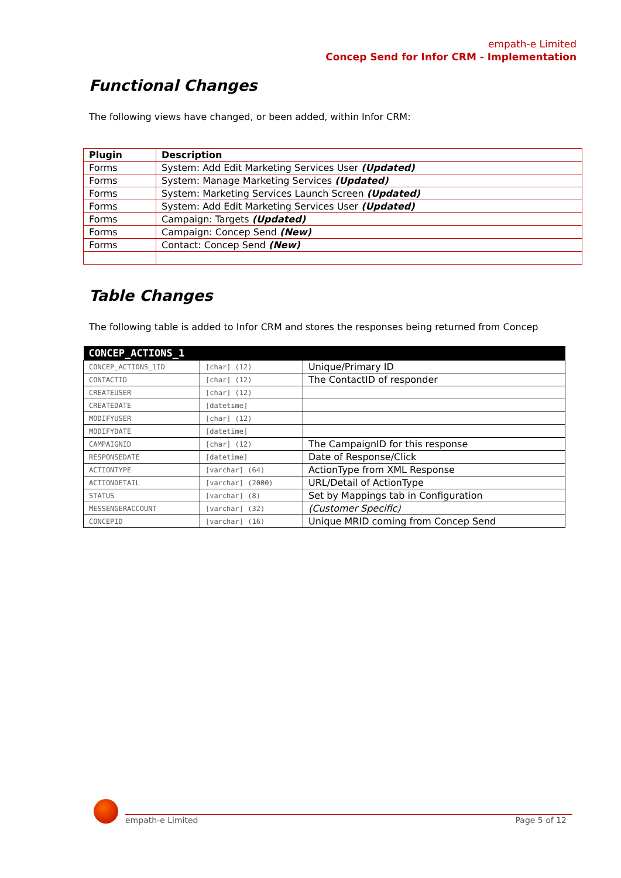empath-e Limited
Concep Send for Infor CRM - Implementation
Functional Changes
The following views have changed, or been added, within Infor CRM:
| Plugin | Description |
| --- | --- |
| Forms | System: Add Edit Marketing Services User (Updated) |
| Forms | System: Manage Marketing Services (Updated) |
| Forms | System: Marketing Services Launch Screen (Updated) |
| Forms | System: Add Edit Marketing Services User (Updated) |
| Forms | Campaign: Targets (Updated) |
| Forms | Campaign: Concep Send (New) |
| Forms | Contact: Concep Send (New) |
Table Changes
The following table is added to Infor CRM and stores the responses being returned from Concep
| CONCEP_ACTIONS_1 | | |
| --- | --- | --- |
| CONCEP_ACTIONS_1ID | [char] (12) | Unique/Primary ID |
| CONTACTID | [char] (12) | The ContactID of responder |
| CREATEUSER | [char] (12) | |
| CREATEDATE | [datetime] | |
| MODIFYUSER | [char] (12) | |
| MODIFYDATE | [datetime] | |
| CAMPAIGNID | [char] (12) | The CampaignID for this response |
| RESPONSEDATE | [datetime] | Date of Response/Click |
| ACTIONTYPE | [varchar] (64) | ActionType from XML Response |
| ACTIONDETAIL | [varchar] (2000) | URL/Detail of ActionType |
| STATUS | [varchar] (8) | Set by Mappings tab in Configuration |
| MESSENGERACCOUNT | [varchar] (32) | (Customer Specific) |
| CONCEPID | [varchar] (16) | Unique MRID coming from Concep Send |
empath-e Limited Page 5 of 12